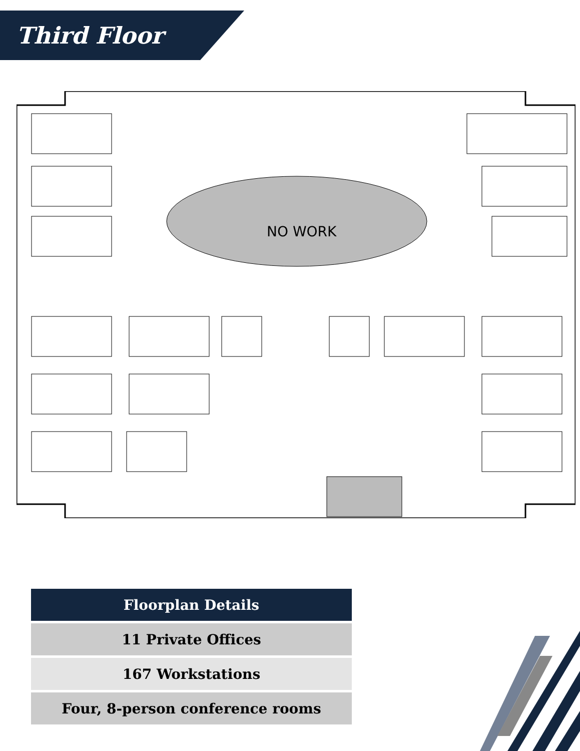Third Floor
NO WORK
| Floorplan Details |
| --- |
| 11 Private Offices |
| 167 Workstations |
| Four, 8-person conference rooms |